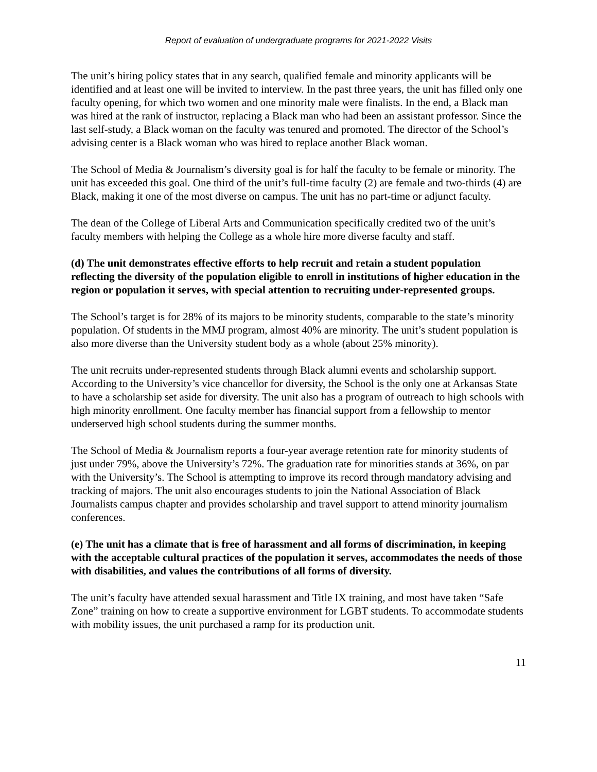Report of evaluation of undergraduate programs for 2021-2022 Visits
The unit’s hiring policy states that in any search, qualified female and minority applicants will be identified and at least one will be invited to interview. In the past three years, the unit has filled only one faculty opening, for which two women and one minority male were finalists. In the end, a Black man was hired at the rank of instructor, replacing a Black man who had been an assistant professor. Since the last self-study, a Black woman on the faculty was tenured and promoted. The director of the School’s advising center is a Black woman who was hired to replace another Black woman.
The School of Media & Journalism’s diversity goal is for half the faculty to be female or minority. The unit has exceeded this goal. One third of the unit’s full-time faculty (2) are female and two-thirds (4) are Black, making it one of the most diverse on campus. The unit has no part-time or adjunct faculty.
The dean of the College of Liberal Arts and Communication specifically credited two of the unit’s faculty members with helping the College as a whole hire more diverse faculty and staff.
(d) The unit demonstrates effective efforts to help recruit and retain a student population reflecting the diversity of the population eligible to enroll in institutions of higher education in the region or population it serves, with special attention to recruiting under-represented groups.
The School’s target is for 28% of its majors to be minority students, comparable to the state’s minority population. Of students in the MMJ program, almost 40% are minority. The unit’s student population is also more diverse than the University student body as a whole (about 25% minority).
The unit recruits under-represented students through Black alumni events and scholarship support. According to the University’s vice chancellor for diversity, the School is the only one at Arkansas State to have a scholarship set aside for diversity. The unit also has a program of outreach to high schools with high minority enrollment. One faculty member has financial support from a fellowship to mentor underserved high school students during the summer months.
The School of Media & Journalism reports a four-year average retention rate for minority students of just under 79%, above the University’s 72%. The graduation rate for minorities stands at 36%, on par with the University’s. The School is attempting to improve its record through mandatory advising and tracking of majors. The unit also encourages students to join the National Association of Black Journalists campus chapter and provides scholarship and travel support to attend minority journalism conferences.
(e) The unit has a climate that is free of harassment and all forms of discrimination, in keeping with the acceptable cultural practices of the population it serves, accommodates the needs of those with disabilities, and values the contributions of all forms of diversity.
The unit’s faculty have attended sexual harassment and Title IX training, and most have taken “Safe Zone” training on how to create a supportive environment for LGBT students. To accommodate students with mobility issues, the unit purchased a ramp for its production unit.
11